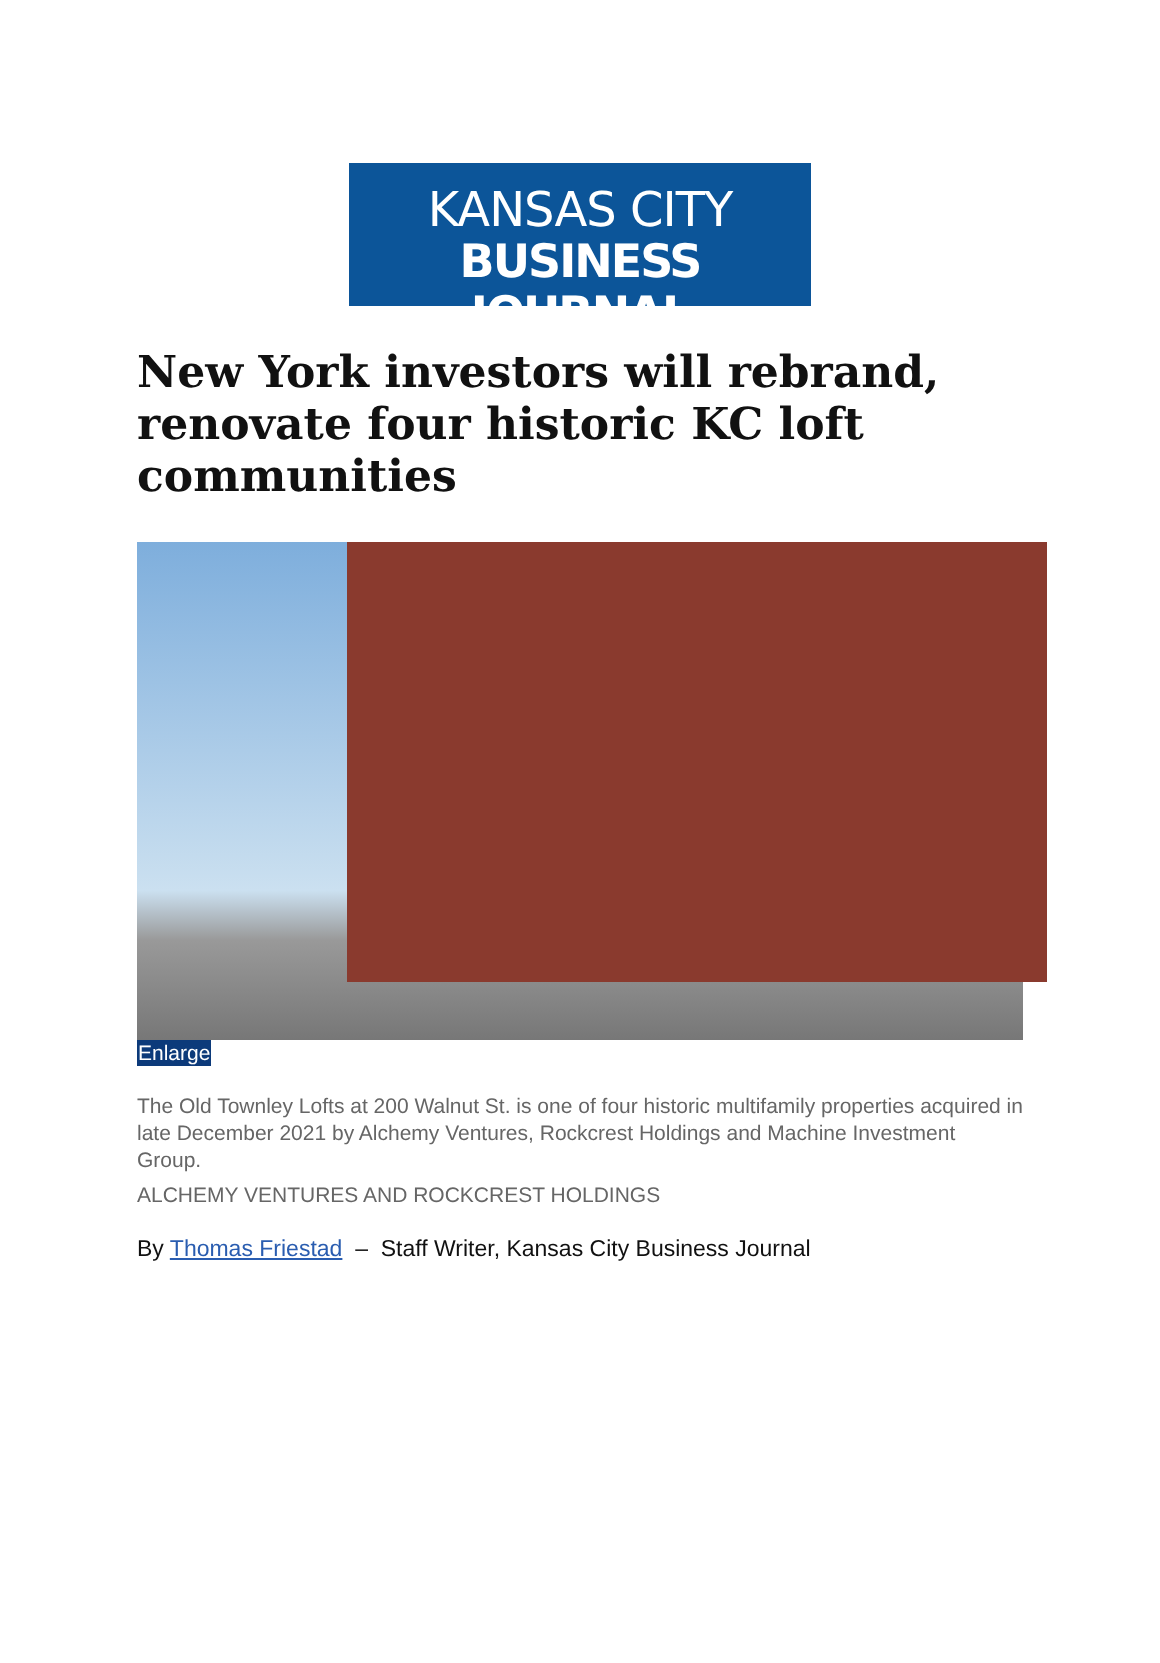KANSAS CITY
BUSINESS JOURNAL
New York investors will rebrand, renovate four historic KC loft communities
Enlarge
The Old Townley Lofts at 200 Walnut St. is one of four historic multifamily properties acquired in late December 2021 by Alchemy Ventures, Rockcrest Holdings and Machine Investment Group.
ALCHEMY VENTURES AND ROCKCREST HOLDINGS
By Thomas Friestad – Staff Writer, Kansas City Business Journal